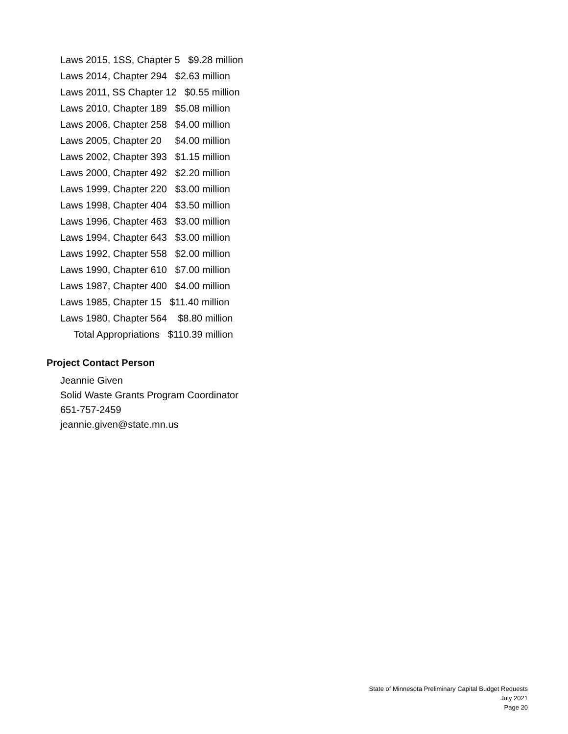Laws 2015, 1SS, Chapter 5 $9.28 million
Laws 2014, Chapter 294 $2.63 million
Laws 2011, SS Chapter 12 $0.55 million
Laws 2010, Chapter 189 $5.08 million
Laws 2006, Chapter 258 $4.00 million
Laws 2005, Chapter 20 $4.00 million
Laws 2002, Chapter 393 $1.15 million
Laws 2000, Chapter 492 $2.20 million
Laws 1999, Chapter 220 $3.00 million
Laws 1998, Chapter 404 $3.50 million
Laws 1996, Chapter 463 $3.00 million
Laws 1994, Chapter 643 $3.00 million
Laws 1992, Chapter 558 $2.00 million
Laws 1990, Chapter 610 $7.00 million
Laws 1987, Chapter 400 $4.00 million
Laws 1985, Chapter 15 $11.40 million
Laws 1980, Chapter 564 $8.80 million
Total Appropriations $110.39 million
Project Contact Person
Jeannie Given
Solid Waste Grants Program Coordinator
651-757-2459
jeannie.given@state.mn.us
State of Minnesota Preliminary Capital Budget Requests
July 2021
Page 20